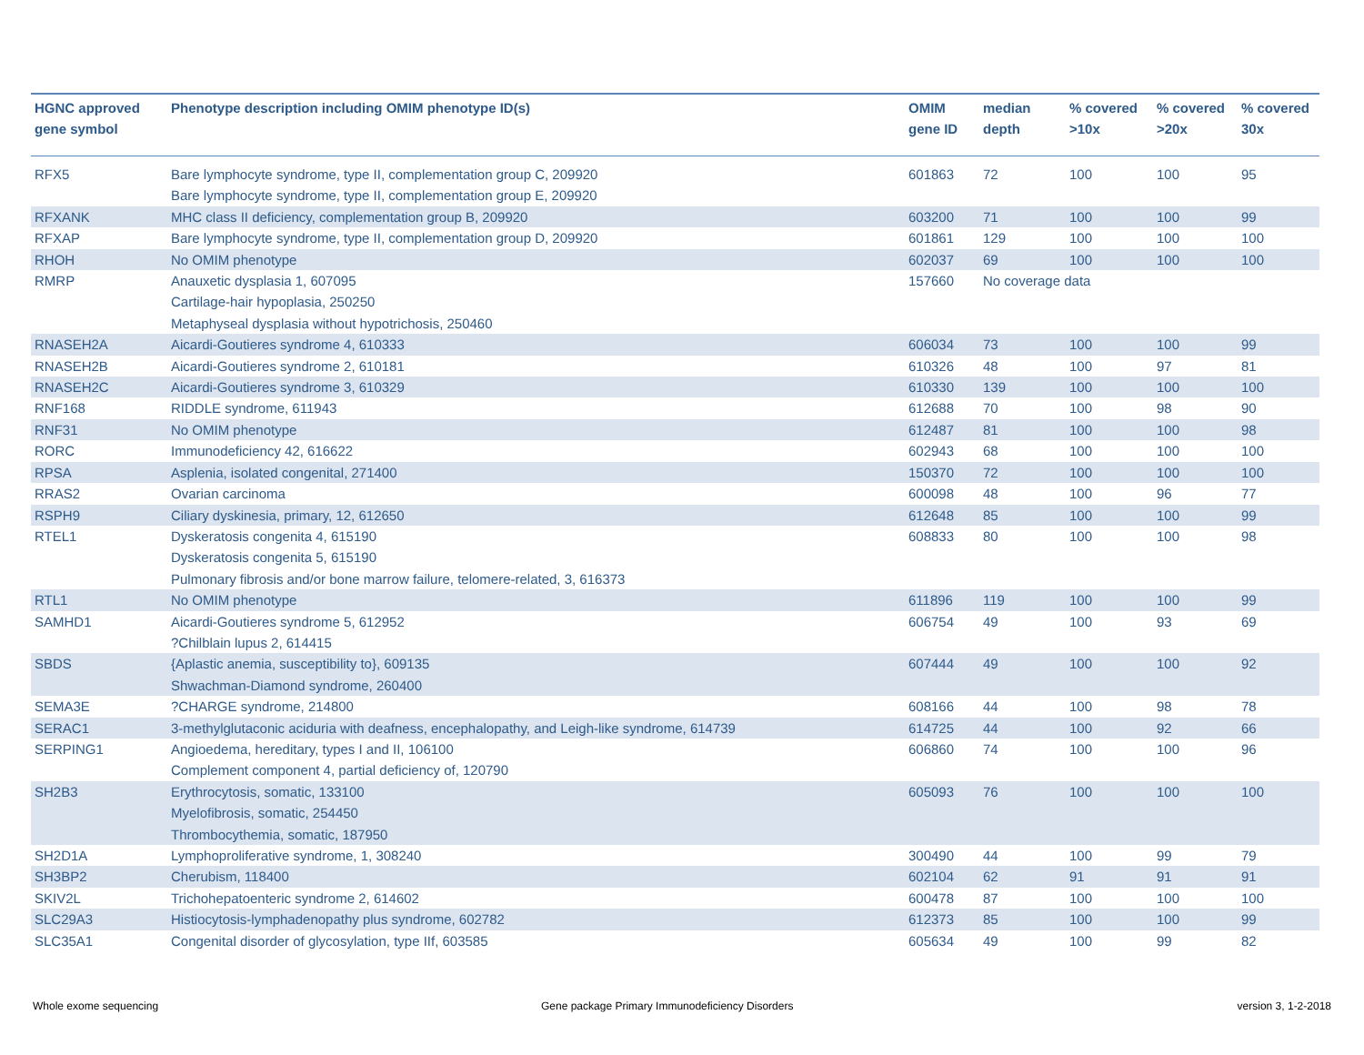| HGNC approved gene symbol | Phenotype description including OMIM phenotype ID(s) | OMIM gene ID | median depth | % covered >10x | % covered >20x | % covered 30x |
| --- | --- | --- | --- | --- | --- | --- |
| RFX5 | Bare lymphocyte syndrome, type II, complementation group C, 209920 Bare lymphocyte syndrome, type II, complementation group E, 209920 | 601863 | 72 | 100 | 100 | 95 |
| RFXANK | MHC class II deficiency, complementation group B, 209920 | 603200 | 71 | 100 | 100 | 99 |
| RFXAP | Bare lymphocyte syndrome, type II, complementation group D, 209920 | 601861 | 129 | 100 | 100 | 100 |
| RHOH | No OMIM phenotype | 602037 | 69 | 100 | 100 | 100 |
| RMRP | Anauxetic dysplasia 1, 607095 Cartilage-hair hypoplasia, 250250 Metaphyseal dysplasia without hypotrichosis, 250460 | 157660 | No coverage data | | | |
| RNASEH2A | Aicardi-Goutieres syndrome 4, 610333 | 606034 | 73 | 100 | 100 | 99 |
| RNASEH2B | Aicardi-Goutieres syndrome 2, 610181 | 610326 | 48 | 100 | 97 | 81 |
| RNASEH2C | Aicardi-Goutieres syndrome 3, 610329 | 610330 | 139 | 100 | 100 | 100 |
| RNF168 | RIDDLE syndrome, 611943 | 612688 | 70 | 100 | 98 | 90 |
| RNF31 | No OMIM phenotype | 612487 | 81 | 100 | 100 | 98 |
| RORC | Immunodeficiency 42, 616622 | 602943 | 68 | 100 | 100 | 100 |
| RPSA | Asplenia, isolated congenital, 271400 | 150370 | 72 | 100 | 100 | 100 |
| RRAS2 | Ovarian carcinoma | 600098 | 48 | 100 | 96 | 77 |
| RSPH9 | Ciliary dyskinesia, primary, 12, 612650 | 612648 | 85 | 100 | 100 | 99 |
| RTEL1 | Dyskeratosis congenita 4, 615190 Dyskeratosis congenita 5, 615190 Pulmonary fibrosis and/or bone marrow failure, telomere-related, 3, 616373 | 608833 | 80 | 100 | 100 | 98 |
| RTL1 | No OMIM phenotype | 611896 | 119 | 100 | 100 | 99 |
| SAMHD1 | Aicardi-Goutieres syndrome 5, 612952 ?Chilblain lupus 2, 614415 | 606754 | 49 | 100 | 93 | 69 |
| SBDS | {Aplastic anemia, susceptibility to}, 609135 Shwachman-Diamond syndrome, 260400 | 607444 | 49 | 100 | 100 | 92 |
| SEMA3E | ?CHARGE syndrome, 214800 | 608166 | 44 | 100 | 98 | 78 |
| SERAC1 | 3-methylglutaconic aciduria with deafness, encephalopathy, and Leigh-like syndrome, 614739 | 614725 | 44 | 100 | 92 | 66 |
| SERPING1 | Angioedema, hereditary, types I and II, 106100 Complement component 4, partial deficiency of, 120790 | 606860 | 74 | 100 | 100 | 96 |
| SH2B3 | Erythrocytosis, somatic, 133100 Myelofibrosis, somatic, 254450 Thrombocythemia, somatic, 187950 | 605093 | 76 | 100 | 100 | 100 |
| SH2D1A | Lymphoproliferative syndrome, 1, 308240 | 300490 | 44 | 100 | 99 | 79 |
| SH3BP2 | Cherubism, 118400 | 602104 | 62 | 91 | 91 | 91 |
| SKIV2L | Trichohepatoenteric syndrome 2, 614602 | 600478 | 87 | 100 | 100 | 100 |
| SLC29A3 | Histiocytosis-lymphadenopathy plus syndrome, 602782 | 612373 | 85 | 100 | 100 | 99 |
| SLC35A1 | Congenital disorder of glycosylation, type IIf, 603585 | 605634 | 49 | 100 | 99 | 82 |
Whole exome sequencing
Gene package Primary Immunodeficiency Disorders
version 3, 1-2-2018